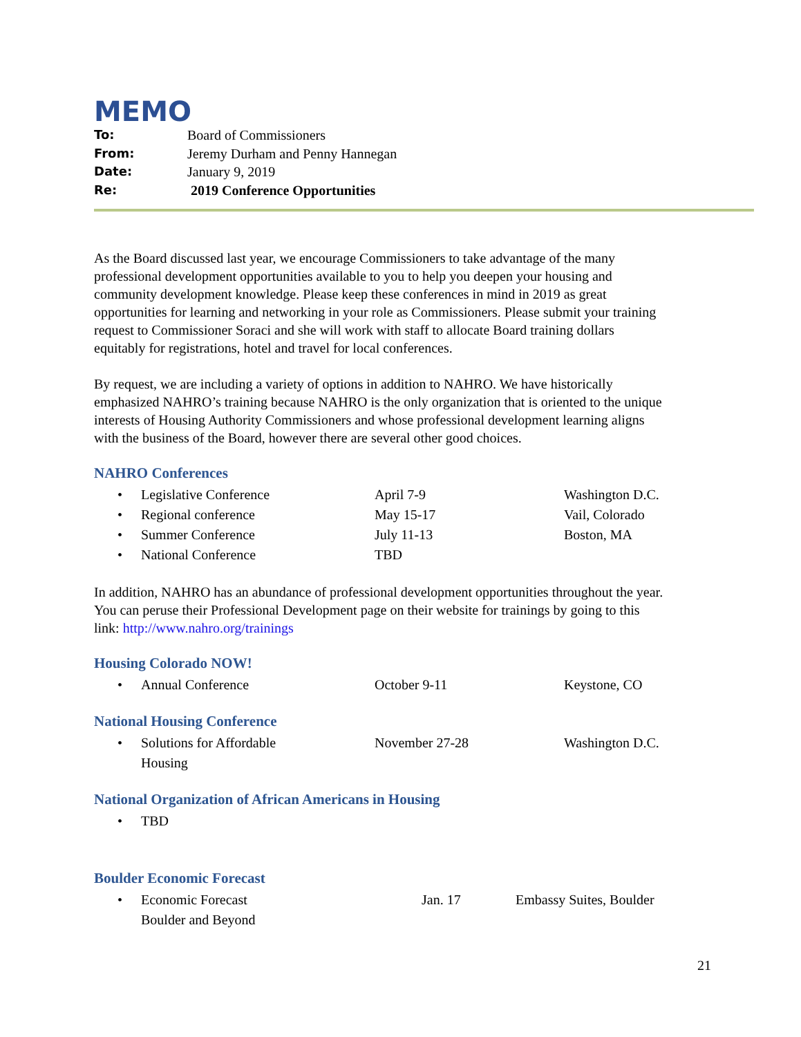MEMO
To: Board of Commissioners
From: Jeremy Durham and Penny Hannegan
Date: January 9, 2019
Re: 2019 Conference Opportunities
As the Board discussed last year, we encourage Commissioners to take advantage of the many professional development opportunities available to you to help you deepen your housing and community development knowledge. Please keep these conferences in mind in 2019 as great opportunities for learning and networking in your role as Commissioners. Please submit your training request to Commissioner Soraci and she will work with staff to allocate Board training dollars equitably for registrations, hotel and travel for local conferences.
By request, we are including a variety of options in addition to NAHRO. We have historically emphasized NAHRO’s training because NAHRO is the only organization that is oriented to the unique interests of Housing Authority Commissioners and whose professional development learning aligns with the business of the Board, however there are several other good choices.
NAHRO Conferences
• Legislative Conference April 7-9 Washington D.C.
• Regional conference May 15-17 Vail, Colorado
• Summer Conference July 11-13 Boston, MA
• National Conference TBD
In addition, NAHRO has an abundance of professional development opportunities throughout the year. You can peruse their Professional Development page on their website for trainings by going to this link: http://www.nahro.org/trainings
Housing Colorado NOW!
• Annual Conference October 9-11 Keystone, CO
National Housing Conference
• Solutions for Affordable
Housing November 27-28 Washington D.C.
National Organization of African Americans in Housing
• TBD
Boulder Economic Forecast
• Economic Forecast
Boulder and Beyond Jan. 17 Embassy Suites, Boulder
21